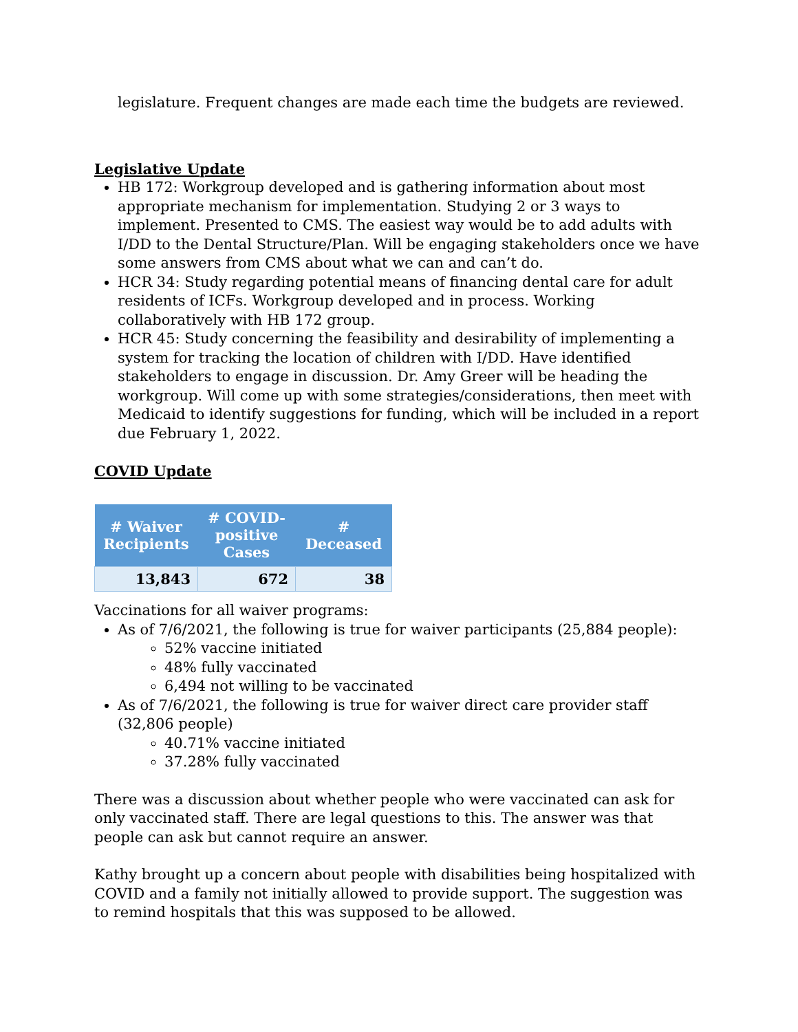legislature. Frequent changes are made each time the budgets are reviewed.
Legislative Update
HB 172: Workgroup developed and is gathering information about most appropriate mechanism for implementation. Studying 2 or 3 ways to implement. Presented to CMS. The easiest way would be to add adults with I/DD to the Dental Structure/Plan. Will be engaging stakeholders once we have some answers from CMS about what we can and can’t do.
HCR 34: Study regarding potential means of financing dental care for adult residents of ICFs. Workgroup developed and in process. Working collaboratively with HB 172 group.
HCR 45: Study concerning the feasibility and desirability of implementing a system for tracking the location of children with I/DD. Have identified stakeholders to engage in discussion. Dr. Amy Greer will be heading the workgroup. Will come up with some strategies/considerations, then meet with Medicaid to identify suggestions for funding, which will be included in a report due February 1, 2022.
COVID Update
| # Waiver Recipients | # COVID-positive Cases | # Deceased |
| --- | --- | --- |
| 13,843 | 672 | 38 |
Vaccinations for all waiver programs:
As of 7/6/2021, the following is true for waiver participants (25,884 people):
52% vaccine initiated
48% fully vaccinated
6,494 not willing to be vaccinated
As of 7/6/2021, the following is true for waiver direct care provider staff (32,806 people)
40.71% vaccine initiated
37.28% fully vaccinated
There was a discussion about whether people who were vaccinated can ask for only vaccinated staff. There are legal questions to this. The answer was that people can ask but cannot require an answer.
Kathy brought up a concern about people with disabilities being hospitalized with COVID and a family not initially allowed to provide support. The suggestion was to remind hospitals that this was supposed to be allowed.